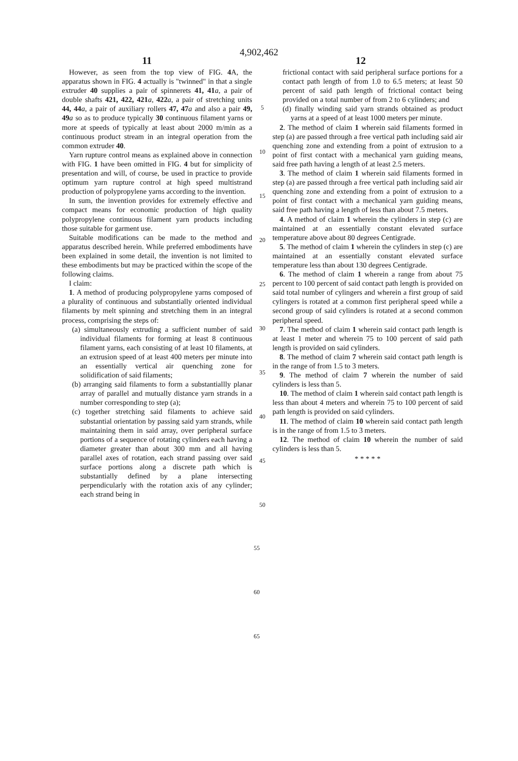4,902,462
11 12
However, as seen from the top view of FIG. 4 A, the apparatus shown in FIG. 4 actually is "twinned" in that a single extruder 40 supplies a pair of spinnerets 41, 41 a, a pair of double shafts 421, 422, 421 a, 422 a, a pair of stretching units 44, 44 a, a pair of auxiliary rollers 47, 47 a and also a pair 49, 49 a so as to produce typically 30 continuous filament yarns or more at speeds of typically at least about 2000 m/min as a continuous product stream in an integral operation from the common extruder 40.
Yarn rupture control means as explained above in connection with FIG. 1 have been omitted in FIG. 4 but for simplicity of presentation and will, of course, be used in practice to provide optimum yarn rupture control at high speed multistrand production of polypropylene yarns according to the invention.
In sum, the invention provides for extremely effective and compact means for economic production of high quality polypropylene continuous filament yarn products including those suitable for garment use.
Suitable modifications can be made to the method and apparatus described herein. While preferred embodiments have been explained in some detail, the invention is not limited to these embodiments but may be practiced within the scope of the following claims.
I claim:
1. A method of producing polypropylene yarns composed of a plurality of continuous and substantially oriented individual filaments by melt spinning and stretching them in an integral process, comprising the steps of:
(a) simultaneously extruding a sufficient number of said individual filaments for forming at least 8 continuous filament yarns, each consisting of at least 10 filaments, at an extrusion speed of at least 400 meters per minute into an essentially vertical air quenching zone for solidification of said filaments;
(b) arranging said filaments to form a substantiallly planar array of parallel and mutually distance yarn strands in a number corresponding to step (a);
(c) together stretching said filaments to achieve said substantial orientation by passing said yarn strands, while maintaining them in said array, over peripheral surface portions of a sequence of rotating cylinders each having a diameter greater than about 300 mm and all having parallel axes of rotation, each strand passing over said surface portions along a discrete path which is substantially defined by a plane intersecting perpendicularly with the rotation axis of any cylinder; each strand being in
5
10
15
20
25
30
35
40
45
50
frictional contact with said peripheral surface portions for a contact path length of from 1.0 to 6.5 meters; at least 50 percent of said path length of frictional contact being provided on a total number of from 2 to 6 cylinders; and
(d) finally winding said yarn strands obtained as product yarns at a speed of at least 1000 meters per minute.
2. The method of claim 1 wherein said filaments formed in step (a) are passed through a free vertical path including said air quenching zone and extending from a point of extrusion to a point of first contact with a mechanical yarn guiding means, said free path having a length of at least 2.5 meters.
3. The method of claim 1 wherein said filaments formed in step (a) are passed through a free vertical path including said air quenching zone and extending from a point of extrusion to a point of first contact with a mechanical yarn guiding means, said free path having a length of less than about 7.5 meters.
4. A method of claim 1 wherein the cylinders in step (c) are maintained at an essentially constant elevated surface temperature above about 80 degrees Centigrade.
5. The method of claim 1 wherein the cylinders in step (c) are maintained at an essentially constant elevated surface temperature less than about 130 degrees Centigrade.
6. The method of claim 1 wherein a range from about 75 percent to 100 percent of said contact path length is provided on said total number of cylingers and wherein a first group of said cylingers is rotated at a common first peripheral speed while a second group of said cylinders is rotated at a second common peripheral speed.
7. The method of claim 1 wherein said contact path length is at least 1 meter and wherein 75 to 100 percent of said path length is provided on said cylinders.
8. The method of claim 7 wherein said contact path length is in the range of from 1.5 to 3 meters.
9. The method of claim 7 wherein the number of said cylinders is less than 5.
10. The method of claim 1 wherein said contact path length is less than about 4 meters and wherein 75 to 100 percent of said path length is provided on said cylinders.
11. The method of claim 10 wherein said contact path length is in the range of from 1.5 to 3 meters.
12. The method of claim 10 wherein the number of said cylinders is less than 5.
* * * * *
55
60
65